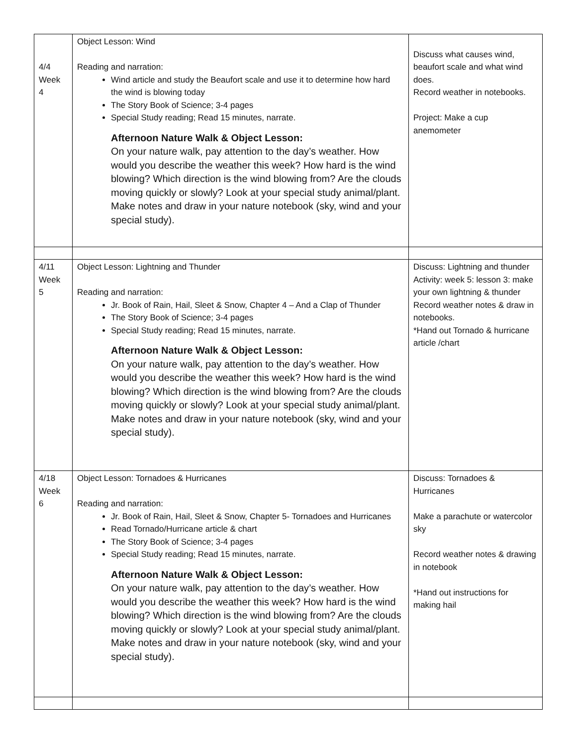| 4/4 Week 4 | Object Lesson: Wind Reading and narration: Wind article and study the Beaufort scale and use it to determine how hard the wind is blowing today The Story Book of Science; 3-4 pages Special Study reading; Read 15 minutes, narrate. Afternoon Nature Walk & Object Lesson: On your nature walk, pay attention to the day’s weather. How would you describe the weather this week? How hard is the wind blowing? Which direction is the wind blowing from? Are the clouds moving quickly or slowly? Look at your special study animal/plant. Make notes and draw in your nature notebook (sky, wind and your special study). | Discuss what causes wind, beaufort scale and what wind does. Record weather in notebooks. Project: Make a cup anemometer |
| 4/11 Week 5 | Object Lesson: Lightning and Thunder Reading and narration: Jr. Book of Rain, Hail, Sleet & Snow, Chapter 4 – And a Clap of Thunder The Story Book of Science; 3-4 pages Special Study reading; Read 15 minutes, narrate. Afternoon Nature Walk & Object Lesson: On your nature walk, pay attention to the day’s weather. How would you describe the weather this week? How hard is the wind blowing? Which direction is the wind blowing from? Are the clouds moving quickly or slowly? Look at your special study animal/plant. Make notes and draw in your nature notebook (sky, wind and your special study). | Discuss: Lightning and thunder Activity: week 5: lesson 3: make your own lightning & thunder Record weather notes & draw in notebooks. *Hand out Tornado & hurricane article /chart |
| 4/18 Week 6 | Object Lesson: Tornadoes & Hurricanes Reading and narration: Jr. Book of Rain, Hail, Sleet & Snow, Chapter 5- Tornadoes and Hurricanes Read Tornado/Hurricane article & chart The Story Book of Science; 3-4 pages Special Study reading; Read 15 minutes, narrate. Afternoon Nature Walk & Object Lesson: On your nature walk, pay attention to the day’s weather. How would you describe the weather this week? How hard is the wind blowing? Which direction is the wind blowing from? Are the clouds moving quickly or slowly? Look at your special study animal/plant. Make notes and draw in your nature notebook (sky, wind and your special study). | Discuss: Tornadoes & Hurricanes Make a parachute or watercolor sky Record weather notes & drawing in notebook *Hand out instructions for making hail |